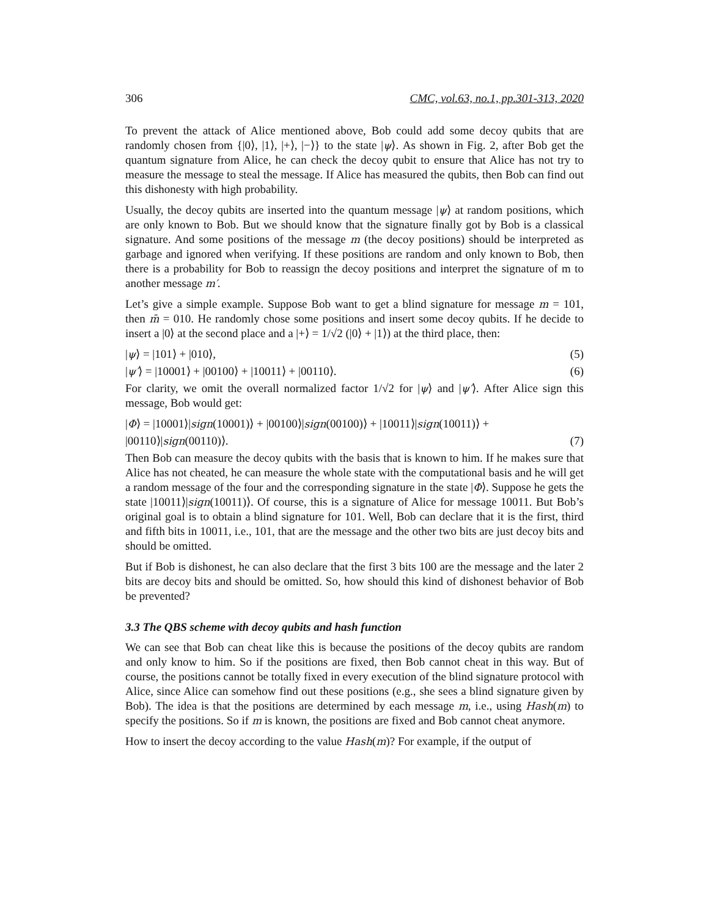306 CMC, vol.63, no.1, pp.301-313, 2020
To prevent the attack of Alice mentioned above, Bob could add some decoy qubits that are randomly chosen from {|0⟩, |1⟩, |+⟩, |−⟩} to the state |ψ⟩. As shown in Fig. 2, after Bob get the quantum signature from Alice, he can check the decoy qubit to ensure that Alice has not try to measure the message to steal the message. If Alice has measured the qubits, then Bob can find out this dishonesty with high probability.
Usually, the decoy qubits are inserted into the quantum message |ψ⟩ at random positions, which are only known to Bob. But we should know that the signature finally got by Bob is a classical signature. And some positions of the message m (the decoy positions) should be interpreted as garbage and ignored when verifying. If these positions are random and only known to Bob, then there is a probability for Bob to reassign the decoy positions and interpret the signature of m to another message m′.
Let’s give a simple example. Suppose Bob want to get a blind signature for message m = 101, then m̄ = 010. He randomly chose some positions and insert some decoy qubits. If he decide to insert a |0⟩ at the second place and a |+⟩ = 1/√2 (|0⟩ + |1⟩) at the third place, then:
|ψ⟩ = |101⟩ + |010⟩, (5)
|ψ′⟩ = |10001⟩ + |00100⟩ + |10011⟩ + |00110⟩. (6)
For clarity, we omit the overall normalized factor 1/√2 for |ψ⟩ and |ψ′⟩. After Alice sign this message, Bob would get:
|Φ⟩ = |10001⟩|sign(10001)⟩ + |00100⟩|sign(00100)⟩ + |10011⟩|sign(10011)⟩ +
|00110⟩|sign(00110)⟩. (7)
Then Bob can measure the decoy qubits with the basis that is known to him. If he makes sure that Alice has not cheated, he can measure the whole state with the computational basis and he will get a random message of the four and the corresponding signature in the state |Φ⟩. Suppose he gets the state |10011⟩|sign(10011)⟩. Of course, this is a signature of Alice for message 10011. But Bob’s original goal is to obtain a blind signature for 101. Well, Bob can declare that it is the first, third and fifth bits in 10011, i.e., 101, that are the message and the other two bits are just decoy bits and should be omitted.
But if Bob is dishonest, he can also declare that the first 3 bits 100 are the message and the later 2 bits are decoy bits and should be omitted. So, how should this kind of dishonest behavior of Bob be prevented?
3.3 The QBS scheme with decoy qubits and hash function
We can see that Bob can cheat like this is because the positions of the decoy qubits are random and only know to him. So if the positions are fixed, then Bob cannot cheat in this way. But of course, the positions cannot be totally fixed in every execution of the blind signature protocol with Alice, since Alice can somehow find out these positions (e.g., she sees a blind signature given by Bob). The idea is that the positions are determined by each message m, i.e., using Hash(m) to specify the positions. So if m is known, the positions are fixed and Bob cannot cheat anymore.
How to insert the decoy according to the value Hash(m)? For example, if the output of